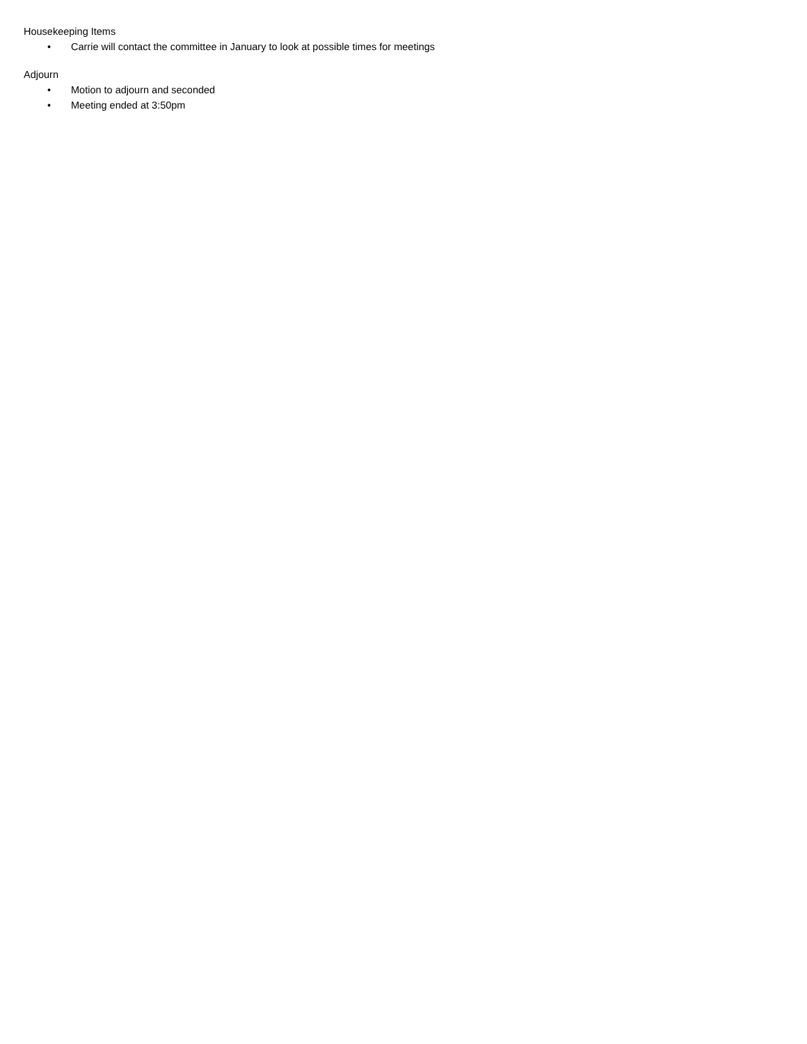Housekeeping Items
• Carrie will contact the committee in January to look at possible times for meetings
Adjourn
• Motion to adjourn and seconded
• Meeting ended at 3:50pm